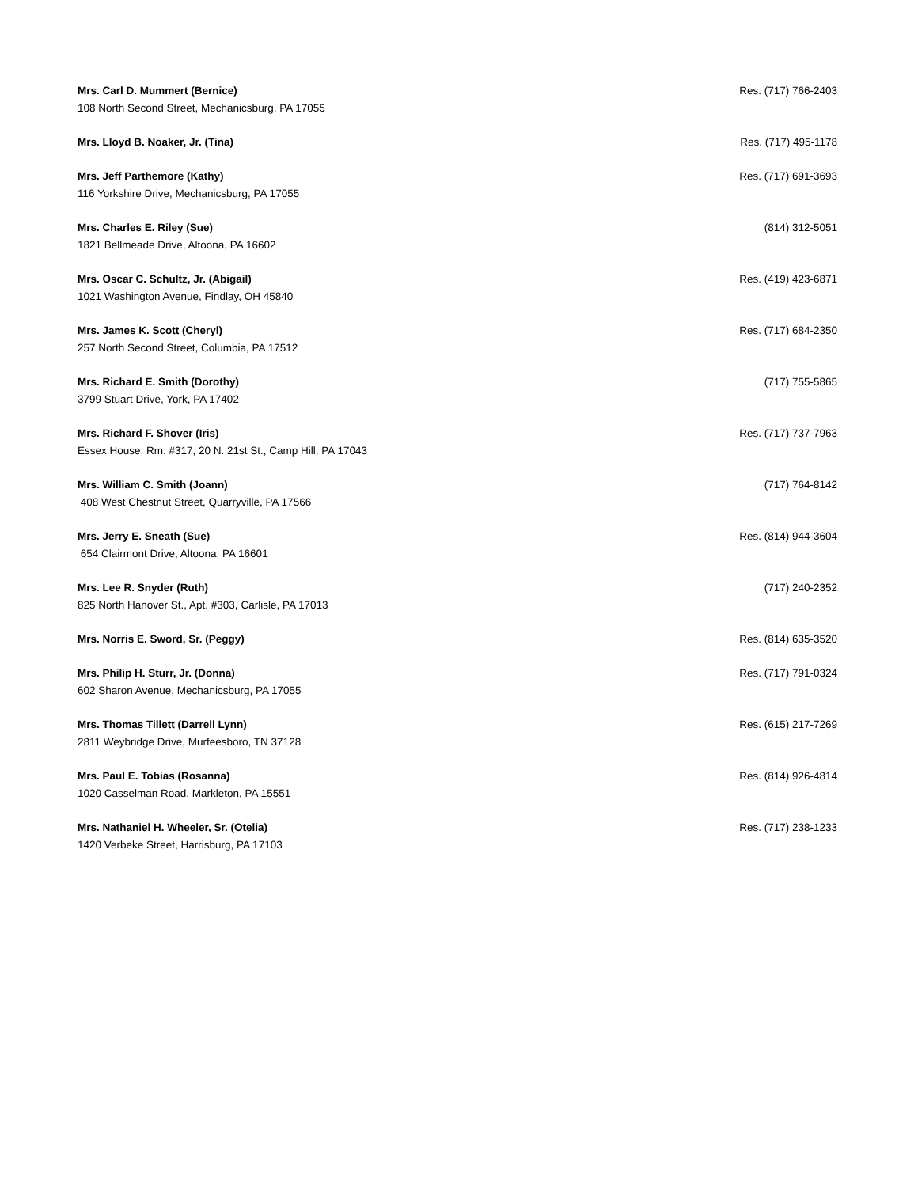Mrs. Carl D. Mummert (Bernice) Res. (717) 766-2403
108 North Second Street, Mechanicsburg, PA 17055
Mrs. Lloyd B. Noaker, Jr. (Tina) Res. (717) 495-1178
Mrs. Jeff Parthemore (Kathy) Res. (717) 691-3693
116 Yorkshire Drive, Mechanicsburg, PA 17055
Mrs. Charles E. Riley (Sue) (814) 312-5051
1821 Bellmeade Drive, Altoona, PA 16602
Mrs. Oscar C. Schultz, Jr. (Abigail) Res. (419) 423-6871
1021 Washington Avenue, Findlay, OH 45840
Mrs. James K. Scott (Cheryl) Res. (717) 684-2350
257 North Second Street, Columbia, PA 17512
Mrs. Richard E. Smith (Dorothy) (717) 755-5865
3799 Stuart Drive, York, PA 17402
Mrs. Richard F. Shover (Iris) Res. (717) 737-7963
Essex House, Rm. #317, 20 N. 21st St., Camp Hill, PA 17043
Mrs. William C. Smith (Joann) (717) 764-8142
408 West Chestnut Street, Quarryville, PA 17566
Mrs. Jerry E. Sneath (Sue) Res. (814) 944-3604
654 Clairmont Drive, Altoona, PA 16601
Mrs. Lee R. Snyder (Ruth) (717) 240-2352
825 North Hanover St., Apt. #303, Carlisle, PA 17013
Mrs. Norris E. Sword, Sr. (Peggy) Res. (814) 635-3520
Mrs. Philip H. Sturr, Jr. (Donna) Res. (717) 791-0324
602 Sharon Avenue, Mechanicsburg, PA 17055
Mrs. Thomas Tillett (Darrell Lynn) Res. (615) 217-7269
2811 Weybridge Drive, Murfeesboro, TN 37128
Mrs. Paul E. Tobias (Rosanna) Res. (814) 926-4814
1020 Casselman Road, Markleton, PA 15551
Mrs. Nathaniel H. Wheeler, Sr. (Otelia) Res. (717) 238-1233
1420 Verbeke Street, Harrisburg, PA 17103